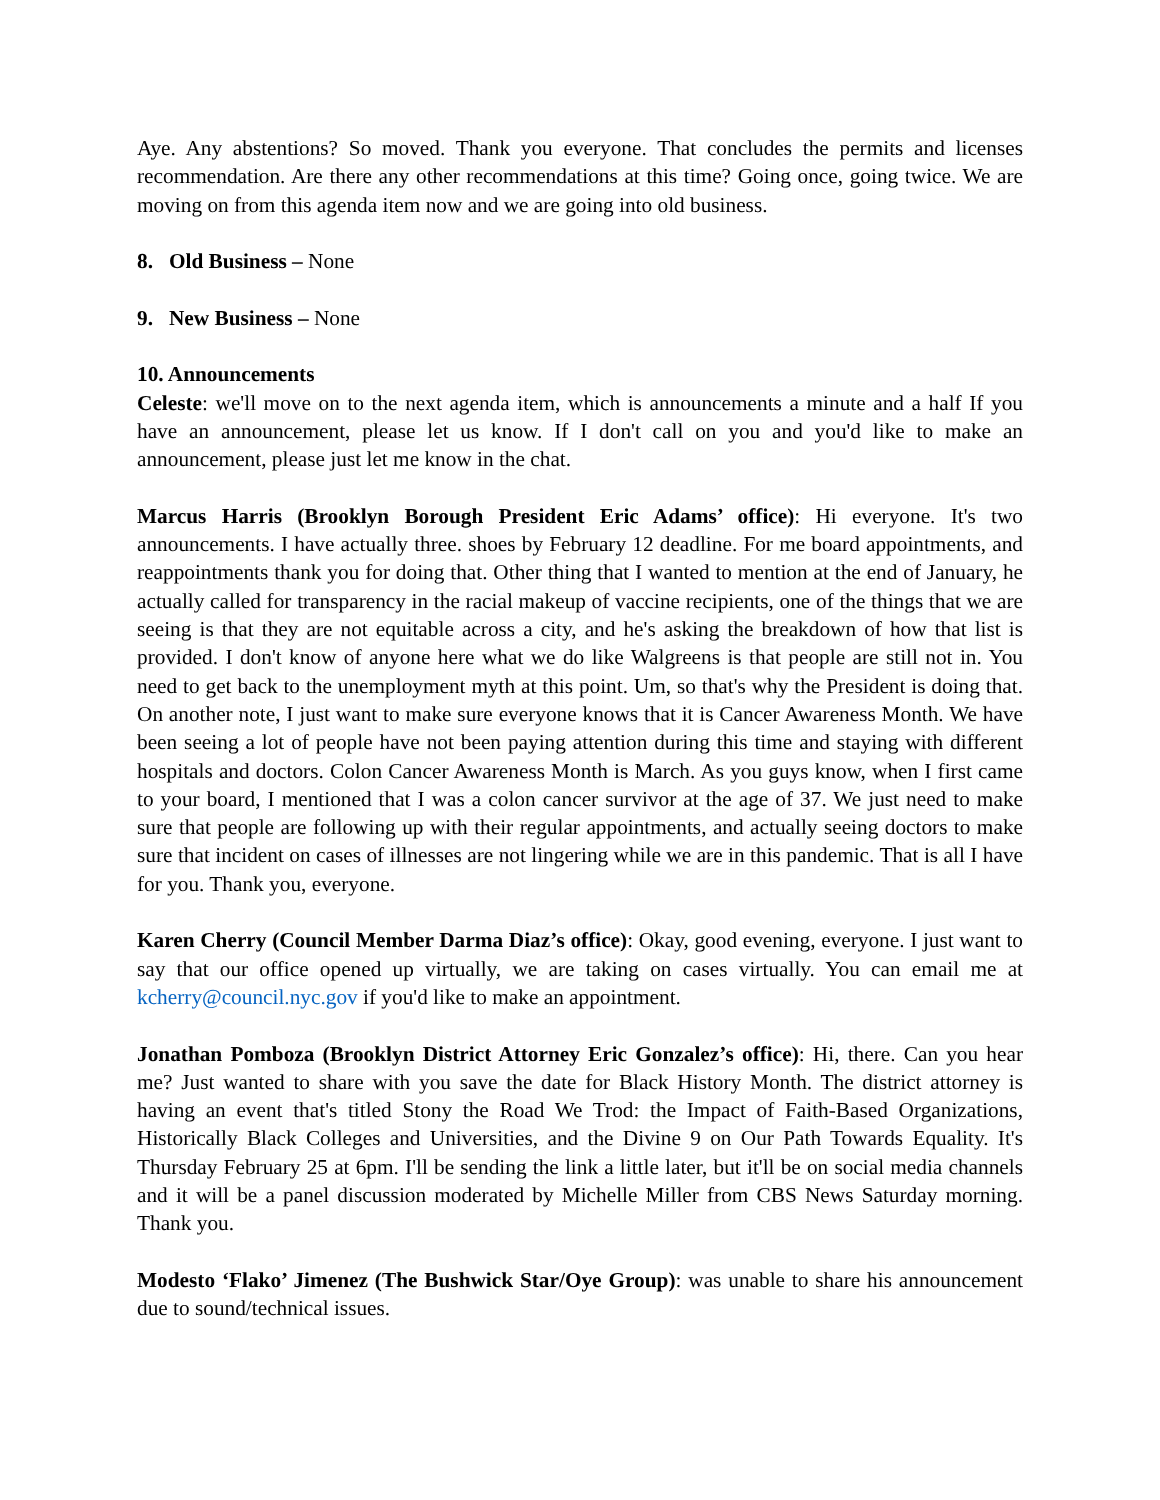Aye. Any abstentions? So moved. Thank you everyone. That concludes the permits and licenses recommendation. Are there any other recommendations at this time? Going once, going twice. We are moving on from this agenda item now and we are going into old business.
8. Old Business – None
9. New Business – None
10. Announcements
Celeste: we'll move on to the next agenda item, which is announcements a minute and a half If you have an announcement, please let us know. If I don't call on you and you'd like to make an announcement, please just let me know in the chat.
Marcus Harris (Brooklyn Borough President Eric Adams’ office): Hi everyone. It's two announcements. I have actually three. shoes by February 12 deadline. For me board appointments, and reappointments thank you for doing that. Other thing that I wanted to mention at the end of January, he actually called for transparency in the racial makeup of vaccine recipients, one of the things that we are seeing is that they are not equitable across a city, and he's asking the breakdown of how that list is provided. I don't know of anyone here what we do like Walgreens is that people are still not in. You need to get back to the unemployment myth at this point. Um, so that's why the President is doing that. On another note, I just want to make sure everyone knows that it is Cancer Awareness Month. We have been seeing a lot of people have not been paying attention during this time and staying with different hospitals and doctors. Colon Cancer Awareness Month is March. As you guys know, when I first came to your board, I mentioned that I was a colon cancer survivor at the age of 37. We just need to make sure that people are following up with their regular appointments, and actually seeing doctors to make sure that incident on cases of illnesses are not lingering while we are in this pandemic. That is all I have for you. Thank you, everyone.
Karen Cherry (Council Member Darma Diaz’s office): Okay, good evening, everyone. I just want to say that our office opened up virtually, we are taking on cases virtually. You can email me at kcherry@council.nyc.gov if you'd like to make an appointment.
Jonathan Pomboza (Brooklyn District Attorney Eric Gonzalez’s office): Hi, there. Can you hear me? Just wanted to share with you save the date for Black History Month. The district attorney is having an event that's titled Stony the Road We Trod: the Impact of Faith-Based Organizations, Historically Black Colleges and Universities, and the Divine 9 on Our Path Towards Equality. It's Thursday February 25 at 6pm. I'll be sending the link a little later, but it'll be on social media channels and it will be a panel discussion moderated by Michelle Miller from CBS News Saturday morning. Thank you.
Modesto ‘Flako’ Jimenez (The Bushwick Star/Oye Group): was unable to share his announcement due to sound/technical issues.